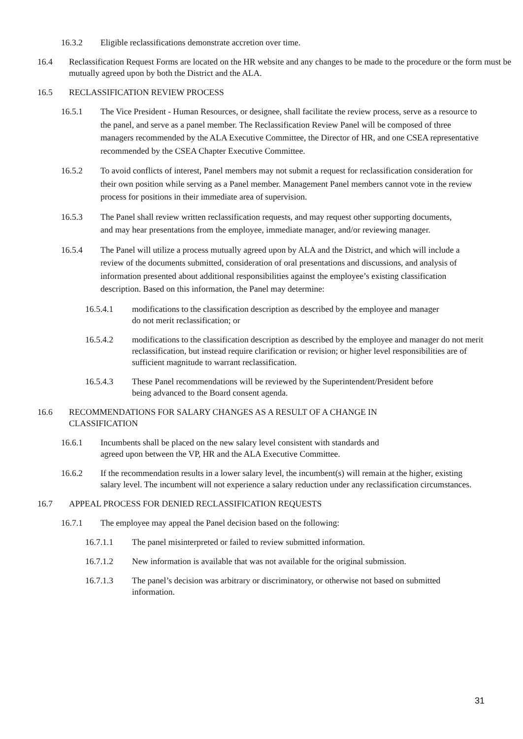16.3.2 Eligible reclassifications demonstrate accretion over time.
16.4 Reclassification Request Forms are located on the HR website and any changes to be made to the procedure or the form must be mutually agreed upon by both the District and the ALA.
16.5 RECLASSIFICATION REVIEW PROCESS
16.5.1 The Vice President - Human Resources, or designee, shall facilitate the review process, serve as a resource to the panel, and serve as a panel member. The Reclassification Review Panel will be composed of three managers recommended by the ALA Executive Committee, the Director of HR, and one CSEA representative recommended by the CSEA Chapter Executive Committee.
16.5.2 To avoid conflicts of interest, Panel members may not submit a request for reclassification consideration for their own position while serving as a Panel member. Management Panel members cannot vote in the review process for positions in their immediate area of supervision.
16.5.3 The Panel shall review written reclassification requests, and may request other supporting documents, and may hear presentations from the employee, immediate manager, and/or reviewing manager.
16.5.4 The Panel will utilize a process mutually agreed upon by ALA and the District, and which will include a review of the documents submitted, consideration of oral presentations and discussions, and analysis of information presented about additional responsibilities against the employee’s existing classification description. Based on this information, the Panel may determine:
16.5.4.1 modifications to the classification description as described by the employee and manager do not merit reclassification; or
16.5.4.2 modifications to the classification description as described by the employee and manager do not merit reclassification, but instead require clarification or revision; or higher level responsibilities are of sufficient magnitude to warrant reclassification.
16.5.4.3 These Panel recommendations will be reviewed by the Superintendent/President before being advanced to the Board consent agenda.
16.6 RECOMMENDATIONS FOR SALARY CHANGES AS A RESULT OF A CHANGE IN CLASSIFICATION
16.6.1 Incumbents shall be placed on the new salary level consistent with standards and agreed upon between the VP, HR and the ALA Executive Committee.
16.6.2 If the recommendation results in a lower salary level, the incumbent(s) will remain at the higher, existing salary level. The incumbent will not experience a salary reduction under any reclassification circumstances.
16.7 APPEAL PROCESS FOR DENIED RECLASSIFICATION REQUESTS
16.7.1 The employee may appeal the Panel decision based on the following:
16.7.1.1 The panel misinterpreted or failed to review submitted information.
16.7.1.2 New information is available that was not available for the original submission.
16.7.1.3 The panel’s decision was arbitrary or discriminatory, or otherwise not based on submitted information.
31